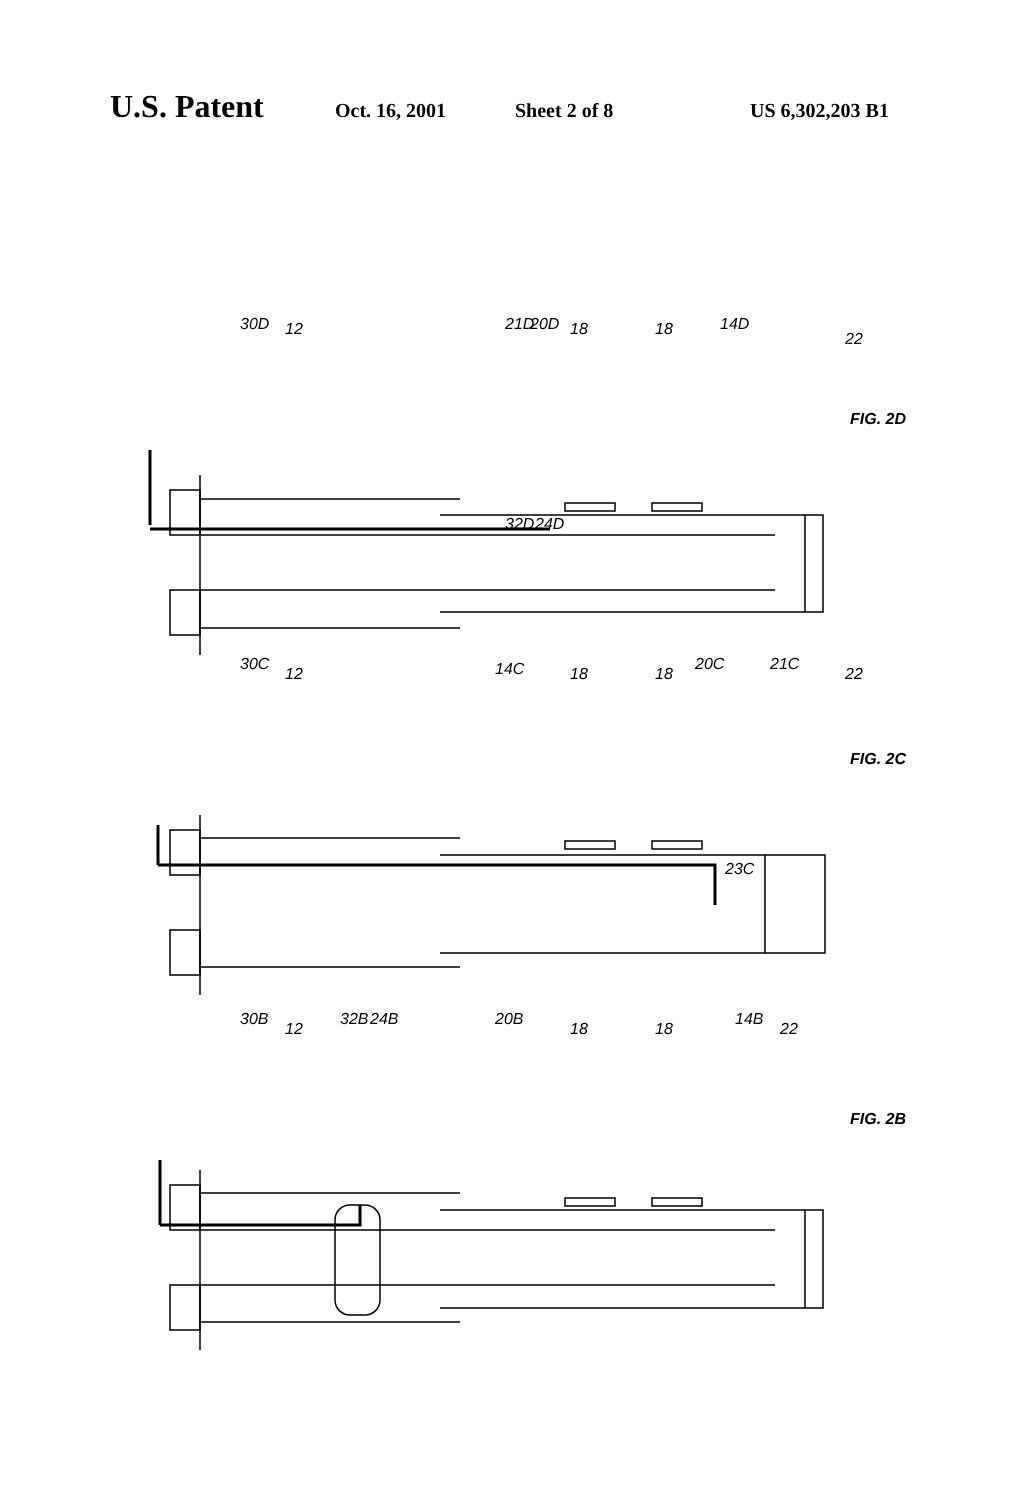U.S. Patent Oct. 16, 2001 Sheet 2 of 8 US 6,302,203 B1
30D 12 21D 20D 18 18 14D
22
32D 24D
FIG. 2D
30C
12 14C 18 18
20C 21C
22
23C
FIG. 2C
30B
12
32B 24B 20B
18 18
14B
22
FIG. 2B